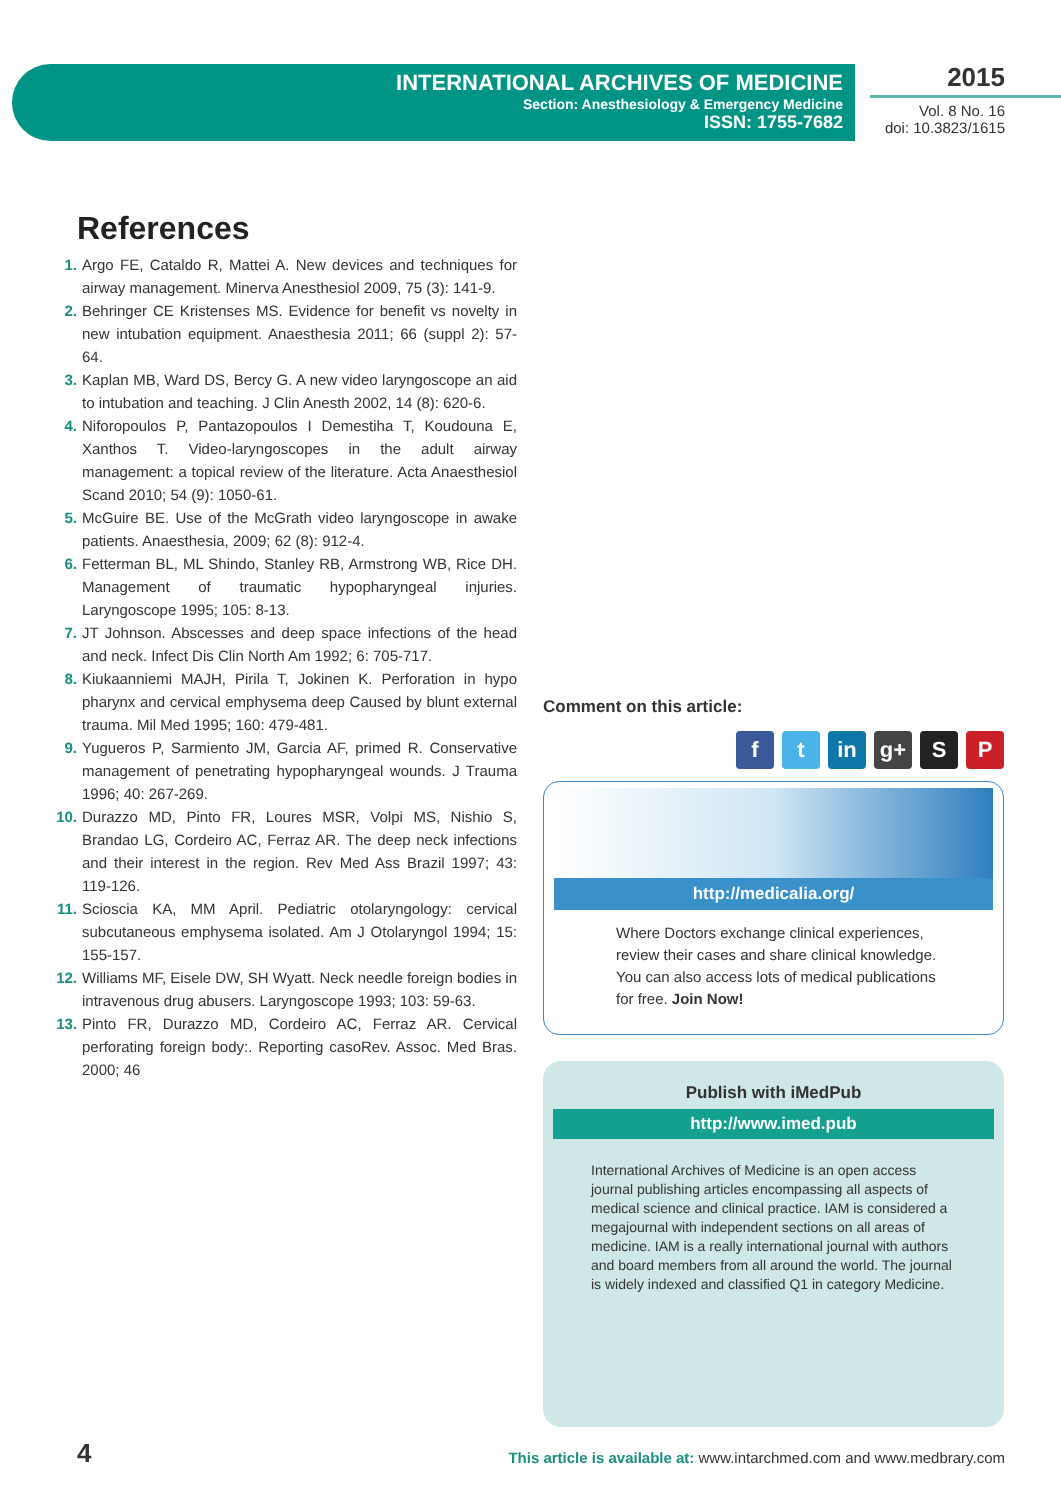INTERNATIONAL ARCHIVES OF MEDICINE
Section: Anesthesiology & Emergency Medicine
ISSN: 1755-7682
2015
Vol. 8 No. 16
doi: 10.3823/1615
References
1. Argo FE, Cataldo R, Mattei A. New devices and techniques for airway management. Minerva Anesthesiol 2009, 75 (3): 141-9.
2. Behringer CE Kristenses MS. Evidence for benefit vs novelty in new intubation equipment. Anaesthesia 2011; 66 (suppl 2): 57-64.
3. Kaplan MB, Ward DS, Bercy G. A new video laryngoscope an aid to intubation and teaching. J Clin Anesth 2002, 14 (8): 620-6.
4. Niforopoulos P, Pantazopoulos I Demestiha T, Koudouna E, Xanthos T. Video-laryngoscopes in the adult airway management: a topical review of the literature. Acta Anaesthesiol Scand 2010; 54 (9): 1050-61.
5. McGuire BE. Use of the McGrath video laryngoscope in awake patients. Anaesthesia, 2009; 62 (8): 912-4.
6. Fetterman BL, ML Shindo, Stanley RB, Armstrong WB, Rice DH. Management of traumatic hypopharyngeal injuries. Laryngoscope 1995; 105: 8-13.
7. JT Johnson. Abscesses and deep space infections of the head and neck. Infect Dis Clin North Am 1992; 6: 705-717.
8. Kiukaanniemi MAJH, Pirila T, Jokinen K. Perforation in hypo pharynx and cervical emphysema deep Caused by blunt external trauma. Mil Med 1995; 160: 479-481.
9. Yugueros P, Sarmiento JM, Garcia AF, primed R. Conservative management of penetrating hypopharyngeal wounds. J Trauma 1996; 40: 267-269.
10. Durazzo MD, Pinto FR, Loures MSR, Volpi MS, Nishio S, Brandao LG, Cordeiro AC, Ferraz AR. The deep neck infections and their interest in the region. Rev Med Ass Brazil 1997; 43: 119-126.
11. Scioscia KA, MM April. Pediatric otolaryngology: cervical subcutaneous emphysema isolated. Am J Otolaryngol 1994; 15: 155-157.
12. Williams MF, Eisele DW, SH Wyatt. Neck needle foreign bodies in intravenous drug abusers. Laryngoscope 1993; 103: 59-63.
13. Pinto FR, Durazzo MD, Cordeiro AC, Ferraz AR. Cervical perforating foreign body:. Reporting casoRev. Assoc. Med Bras. 2000; 46
Comment on this article:
ft in g+ S P
http://medicalia.org/
Where Doctors exchange clinical experiences, review their cases and share clinical knowledge. You can also access lots of medical publications for free. Join Now!
Publish with iMedPub
http://www.imed.pub
International Archives of Medicine is an open access journal publishing articles encompassing all aspects of medical science and clinical practice. IAM is considered a megajournal with independent sections on all areas of medicine. IAM is a really international journal with authors and board members from all around the world. The journal is widely indexed and classified Q1 in category Medicine.
4
This article is available at: www.intarchmed.com and www.medbrary.com